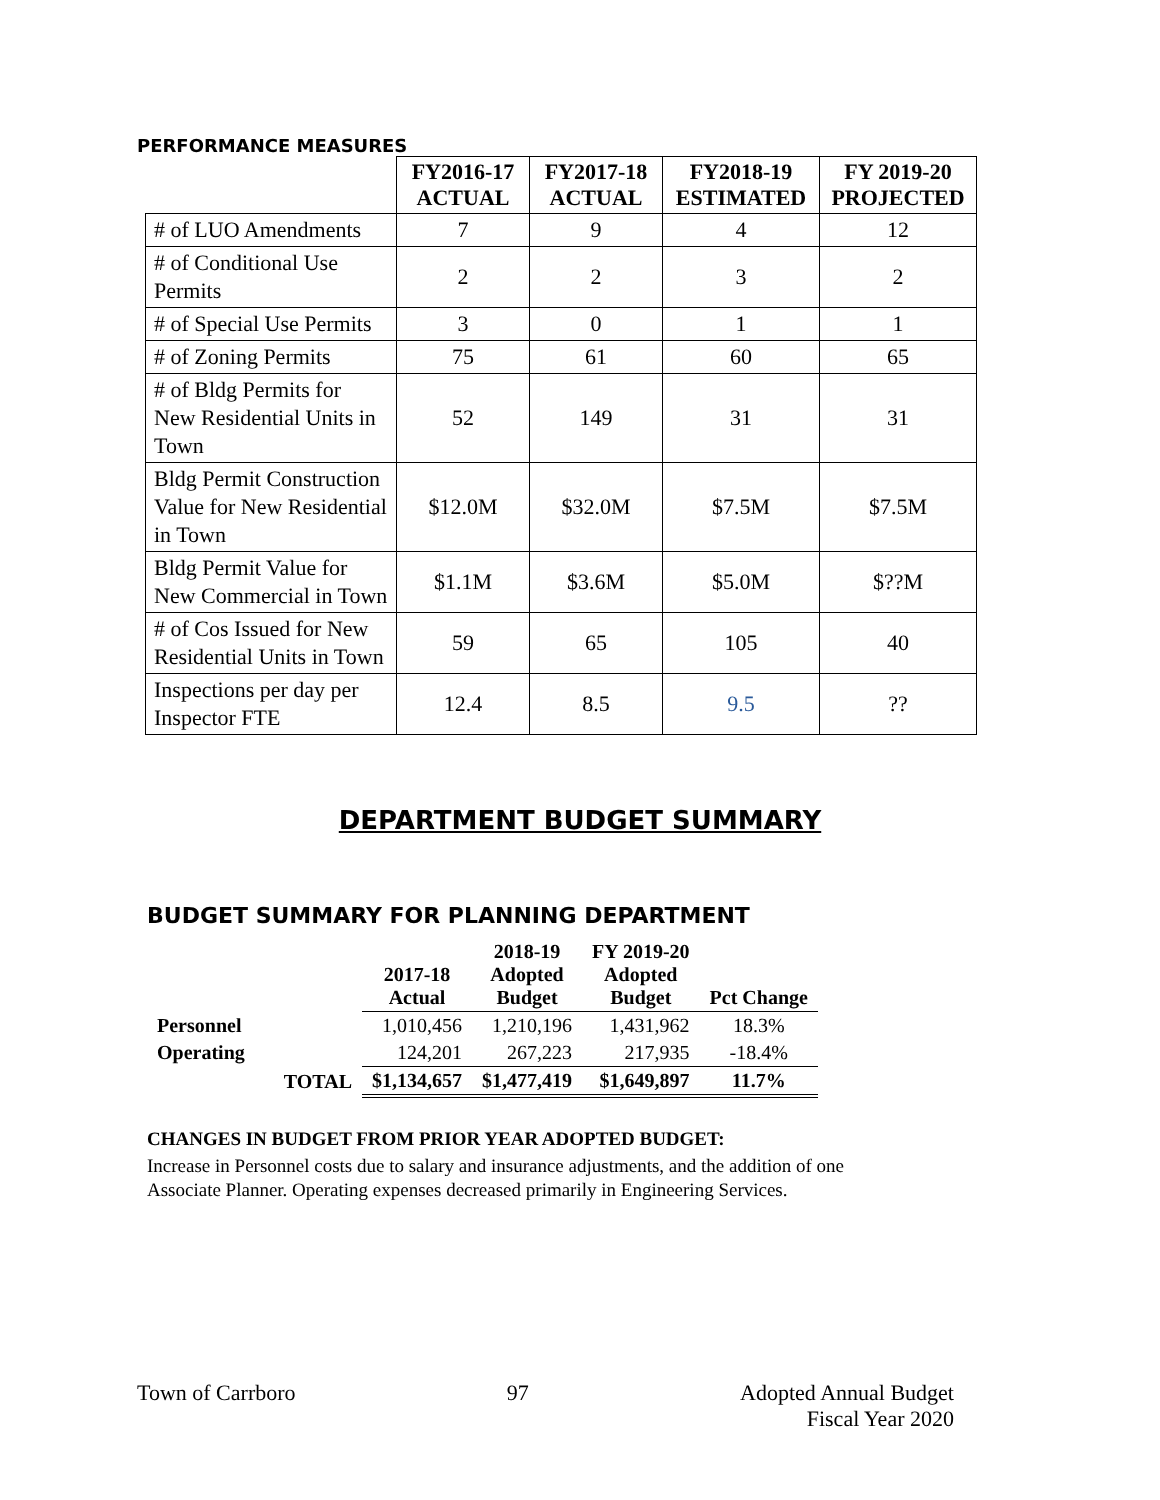PERFORMANCE MEASURES
| | FY2016-17 ACTUAL | FY2017-18 ACTUAL | FY2018-19 ESTIMATED | FY 2019-20 PROJECTED |
| --- | --- | --- | --- | --- |
| # of LUO Amendments | 7 | 9 | 4 | 12 |
| # of Conditional Use Permits | 2 | 2 | 3 | 2 |
| # of Special Use Permits | 3 | 0 | 1 | 1 |
| # of Zoning Permits | 75 | 61 | 60 | 65 |
| # of Bldg Permits for New Residential Units in Town | 52 | 149 | 31 | 31 |
| Bldg Permit Construction Value for New Residential in Town | $12.0M | $32.0M | $7.5M | $7.5M |
| Bldg Permit Value for New Commercial in Town | $1.1M | $3.6M | $5.0M | $??M |
| # of Cos Issued for New Residential Units in Town | 59 | 65 | 105 | 40 |
| Inspections per day per Inspector FTE | 12.4 | 8.5 | 9.5 | ?? |
DEPARTMENT BUDGET SUMMARY
BUDGET SUMMARY FOR PLANNING DEPARTMENT
| | | 2017-18 Actual | 2018-19 Adopted Budget | FY 2019-20 Adopted Budget | Pct Change |
| Personnel | | 1,010,456 | 1,210,196 | 1,431,962 | 18.3% |
| Operating | | 124,201 | 267,223 | 217,935 | -18.4% |
| | TOTAL | $1,134,657 | $1,477,419 | $1,649,897 | 11.7% |
CHANGES IN BUDGET FROM PRIOR YEAR ADOPTED BUDGET:
Increase in Personnel costs due to salary and insurance adjustments, and the addition of one Associate Planner. Operating expenses decreased primarily in Engineering Services.
Town of Carrboro 97 Adopted Annual Budget
Fiscal Year 2020